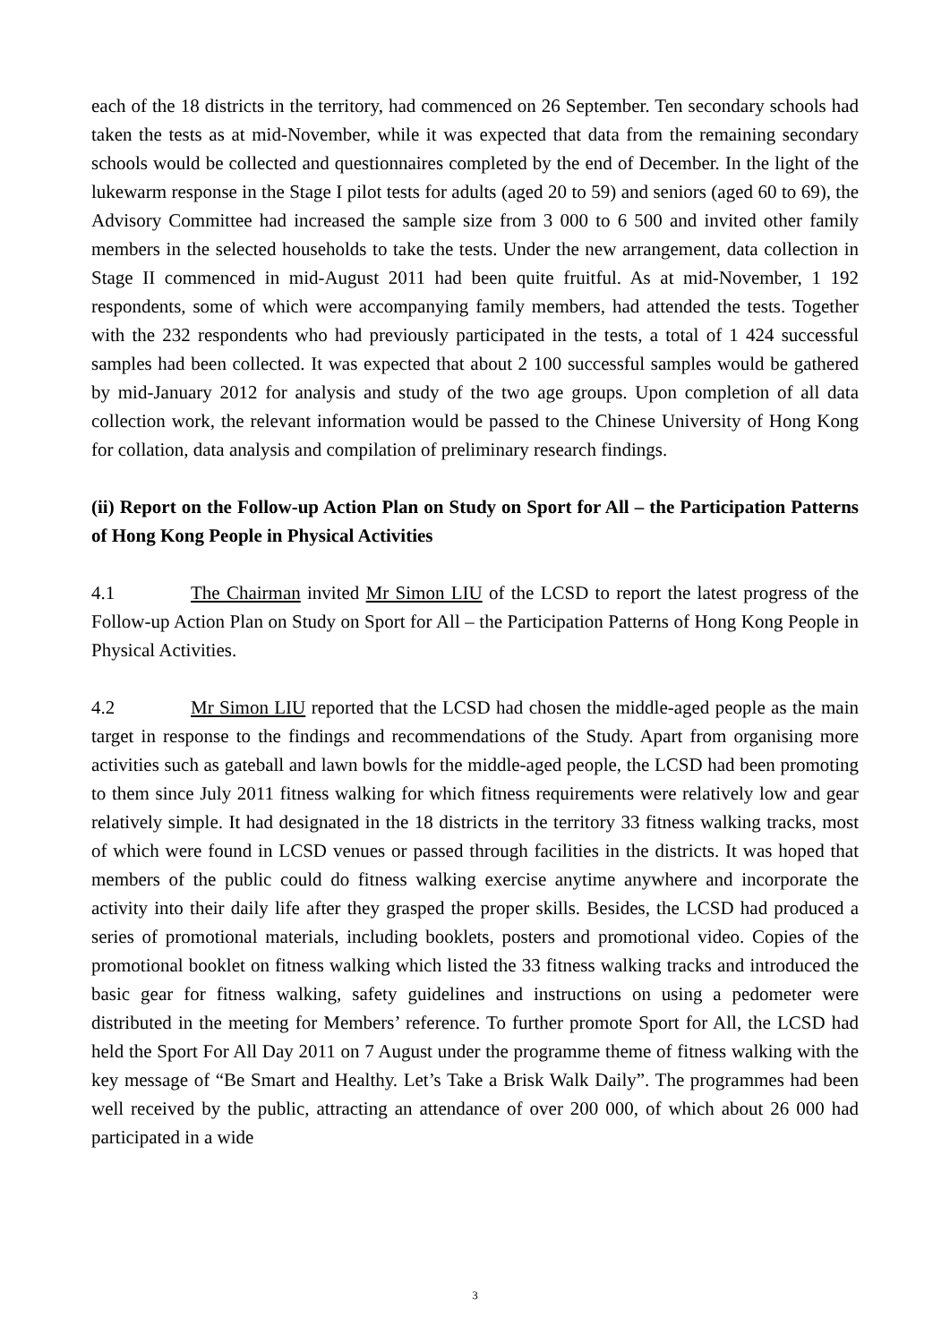each of the 18 districts in the territory, had commenced on 26 September. Ten secondary schools had taken the tests as at mid-November, while it was expected that data from the remaining secondary schools would be collected and questionnaires completed by the end of December. In the light of the lukewarm response in the Stage I pilot tests for adults (aged 20 to 59) and seniors (aged 60 to 69), the Advisory Committee had increased the sample size from 3 000 to 6 500 and invited other family members in the selected households to take the tests. Under the new arrangement, data collection in Stage II commenced in mid-August 2011 had been quite fruitful. As at mid-November, 1 192 respondents, some of which were accompanying family members, had attended the tests. Together with the 232 respondents who had previously participated in the tests, a total of 1 424 successful samples had been collected. It was expected that about 2 100 successful samples would be gathered by mid-January 2012 for analysis and study of the two age groups. Upon completion of all data collection work, the relevant information would be passed to the Chinese University of Hong Kong for collation, data analysis and compilation of preliminary research findings.
(ii) Report on the Follow-up Action Plan on Study on Sport for All – the Participation Patterns of Hong Kong People in Physical Activities
4.1 The Chairman invited Mr Simon LIU of the LCSD to report the latest progress of the Follow-up Action Plan on Study on Sport for All – the Participation Patterns of Hong Kong People in Physical Activities.
4.2 Mr Simon LIU reported that the LCSD had chosen the middle-aged people as the main target in response to the findings and recommendations of the Study. Apart from organising more activities such as gateball and lawn bowls for the middle-aged people, the LCSD had been promoting to them since July 2011 fitness walking for which fitness requirements were relatively low and gear relatively simple. It had designated in the 18 districts in the territory 33 fitness walking tracks, most of which were found in LCSD venues or passed through facilities in the districts. It was hoped that members of the public could do fitness walking exercise anytime anywhere and incorporate the activity into their daily life after they grasped the proper skills. Besides, the LCSD had produced a series of promotional materials, including booklets, posters and promotional video. Copies of the promotional booklet on fitness walking which listed the 33 fitness walking tracks and introduced the basic gear for fitness walking, safety guidelines and instructions on using a pedometer were distributed in the meeting for Members’ reference. To further promote Sport for All, the LCSD had held the Sport For All Day 2011 on 7 August under the programme theme of fitness walking with the key message of “Be Smart and Healthy. Let’s Take a Brisk Walk Daily”. The programmes had been well received by the public, attracting an attendance of over 200 000, of which about 26 000 had participated in a wide
3